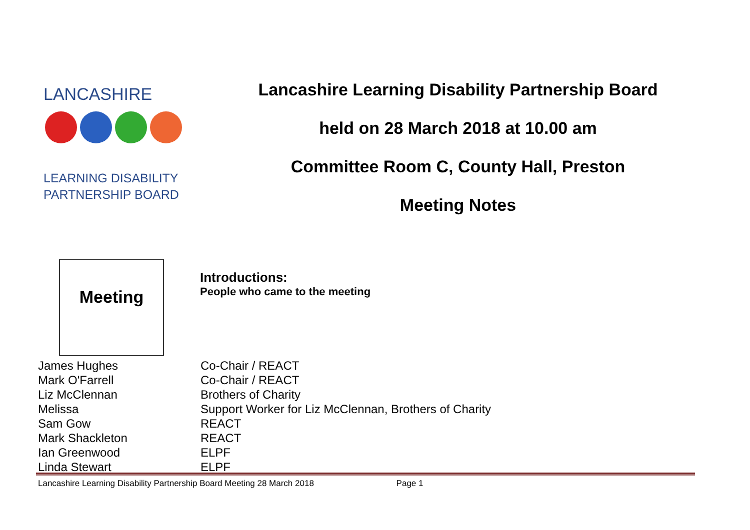LANCASHIRE
LEARNING DISABILITY
PARTNERSHIP BOARD
Lancashire Learning Disability Partnership Board
held on 28 March 2018 at 10.00 am
Committee Room C, County Hall, Preston
Meeting Notes
Meeting
Introductions:
People who came to the meeting
| James Hughes | Co-Chair / REACT |
| Mark O'Farrell | Co-Chair / REACT |
| Liz McClennan | Brothers of Charity |
| Melissa | Support Worker for Liz McClennan, Brothers of Charity |
| Sam Gow | REACT |
| Mark Shackleton | REACT |
| Ian Greenwood | ELPF |
| Linda Stewart | ELPF |
Lancashire Learning Disability Partnership Board Meeting 28 March 2018 Page 1